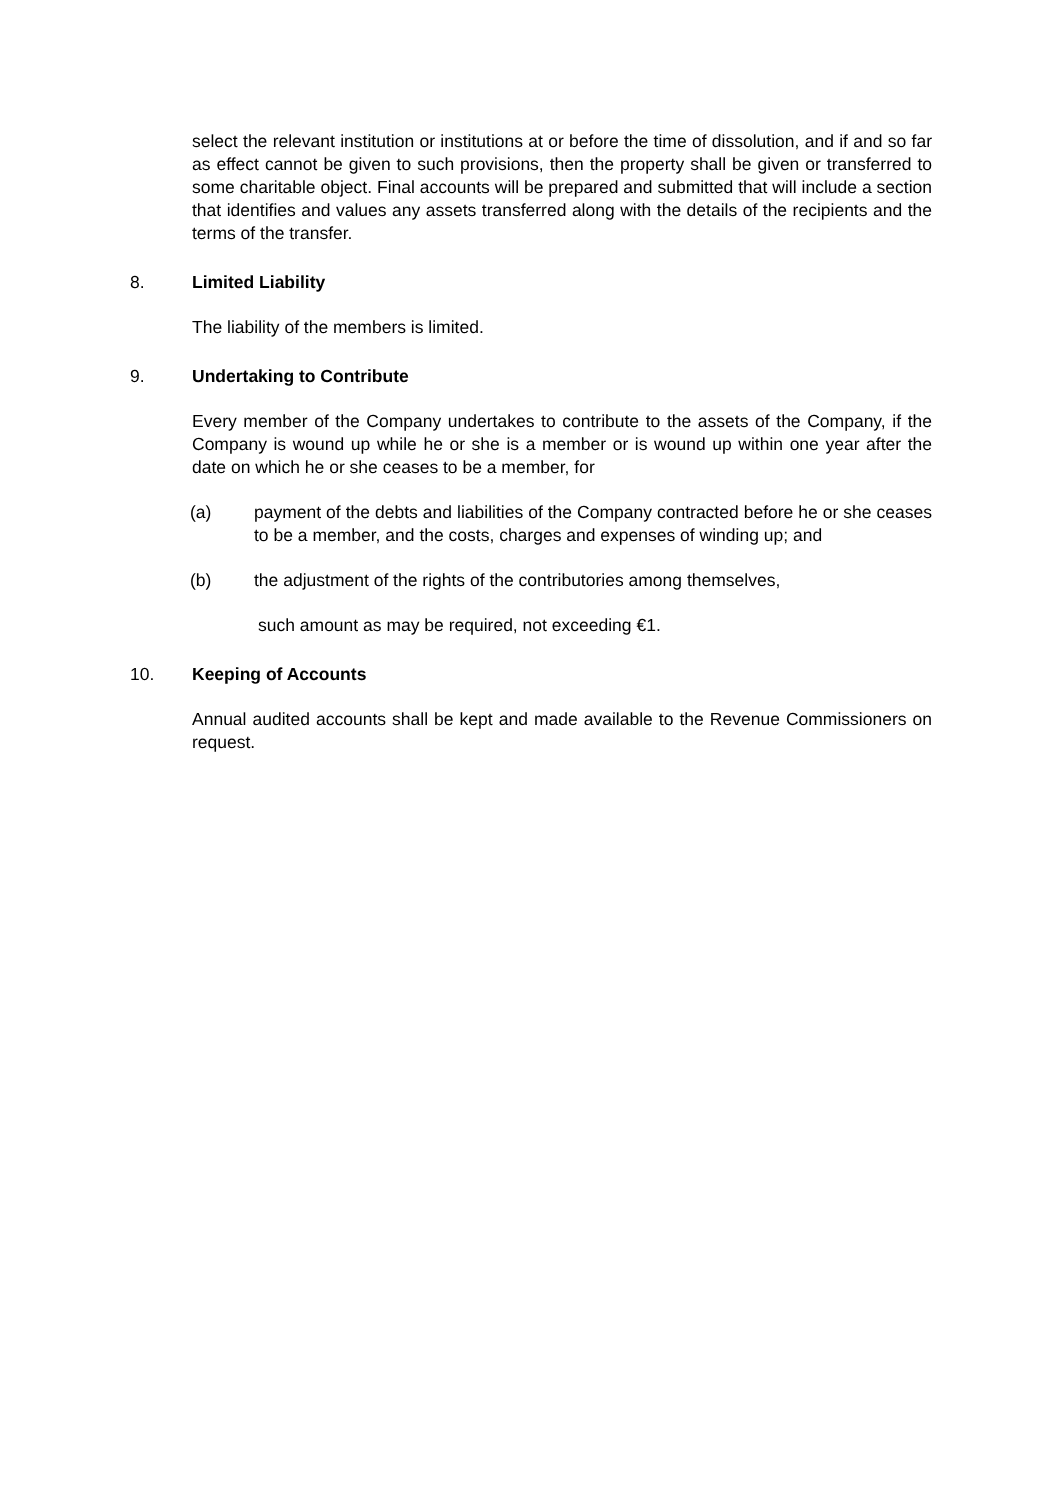select the relevant institution or institutions at or before the time of dissolution, and if and so far as effect cannot be given to such provisions, then the property shall be given or transferred to some charitable object. Final accounts will be prepared and submitted that will include a section that identifies and values any assets transferred along with the details of the recipients and the terms of the transfer.
8. Limited Liability
The liability of the members is limited.
9. Undertaking to Contribute
Every member of the Company undertakes to contribute to the assets of the Company, if the Company is wound up while he or she is a member or is wound up within one year after the date on which he or she ceases to be a member, for
(a) payment of the debts and liabilities of the Company contracted before he or she ceases to be a member, and the costs, charges and expenses of winding up; and
(b) the adjustment of the rights of the contributories among themselves,
such amount as may be required, not exceeding €1.
10. Keeping of Accounts
Annual audited accounts shall be kept and made available to the Revenue Commissioners on request.